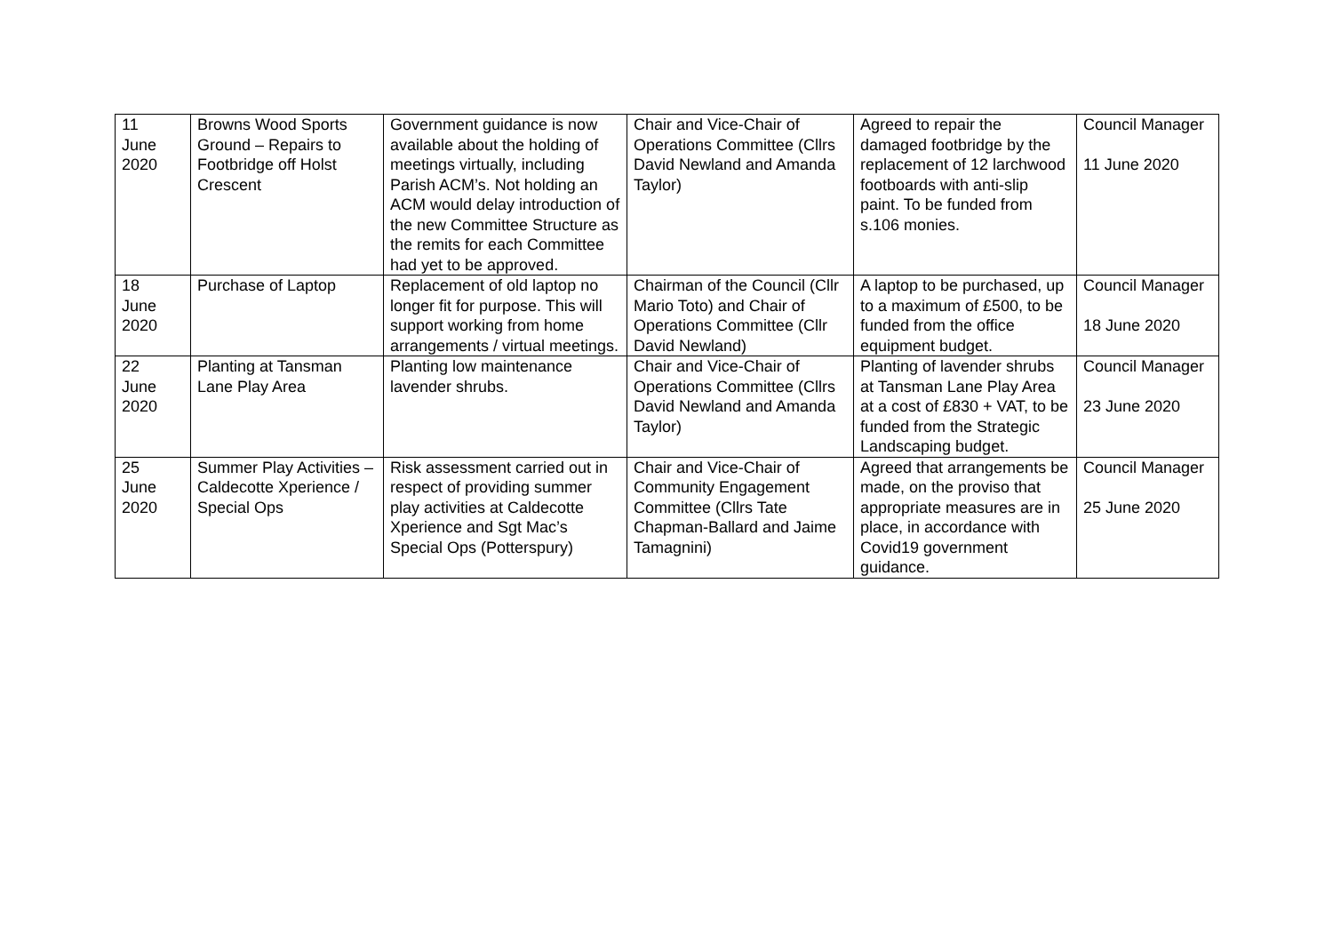| 11 June 2020 | Browns Wood Sports Ground – Repairs to Footbridge off Holst Crescent | Government guidance is now available about the holding of meetings virtually, including Parish ACM’s. Not holding an ACM would delay introduction of the new Committee Structure as the remits for each Committee had yet to be approved. | Chair and Vice-Chair of Operations Committee (Cllrs David Newland and Amanda Taylor) | Agreed to repair the damaged footbridge by the replacement of 12 larchwood footboards with anti-slip paint. To be funded from s.106 monies. | Council Manager 11 June 2020 |
| 18 June 2020 | Purchase of Laptop | Replacement of old laptop no longer fit for purpose. This will support working from home arrangements / virtual meetings. | Chairman of the Council (Cllr Mario Toto) and Chair of Operations Committee (Cllr David Newland) | A laptop to be purchased, up to a maximum of £500, to be funded from the office equipment budget. | Council Manager 18 June 2020 |
| 22 June 2020 | Planting at Tansman Lane Play Area | Planting low maintenance lavender shrubs. | Chair and Vice-Chair of Operations Committee (Cllrs David Newland and Amanda Taylor) | Planting of lavender shrubs at Tansman Lane Play Area at a cost of £830 + VAT, to be funded from the Strategic Landscaping budget. | Council Manager 23 June 2020 |
| 25 June 2020 | Summer Play Activities – Caldecotte Xperience / Special Ops | Risk assessment carried out in respect of providing summer play activities at Caldecotte Xperience and Sgt Mac’s Special Ops (Potterspury) | Chair and Vice-Chair of Community Engagement Committee (Cllrs Tate Chapman-Ballard and Jaime Tamagnini) | Agreed that arrangements be made, on the proviso that appropriate measures are in place, in accordance with Covid19 government guidance. | Council Manager 25 June 2020 |